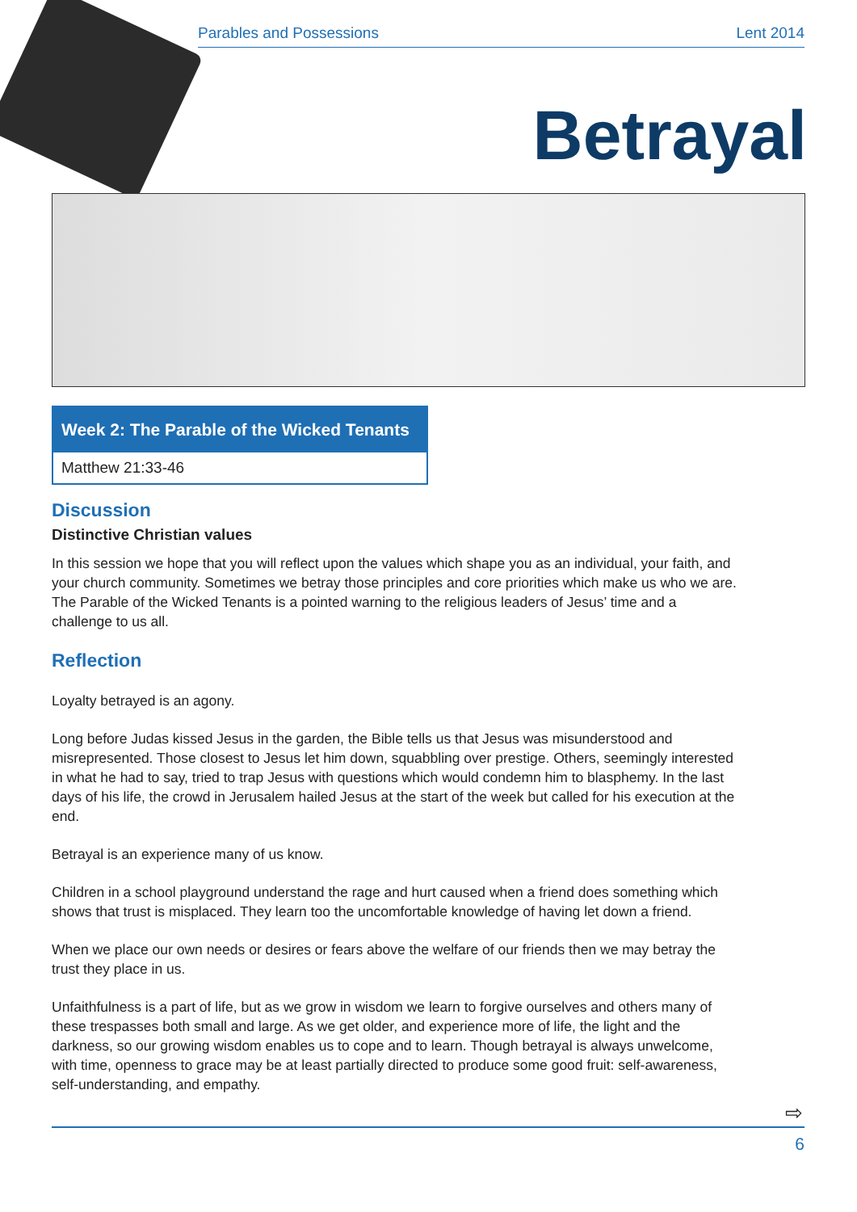Parables and Possessions Lent 2014
Betrayal
Week 2: The Parable of the Wicked Tenants
Matthew 21:33-46
Discussion
Distinctive Christian values
In this session we hope that you will reflect upon the values which shape you as an individual, your faith, and your church community. Sometimes we betray those principles and core priorities which make us who we are. The Parable of the Wicked Tenants is a pointed warning to the religious leaders of Jesus’ time and a challenge to us all.
Reflection
Loyalty betrayed is an agony.
Long before Judas kissed Jesus in the garden, the Bible tells us that Jesus was misunderstood and misrepresented. Those closest to Jesus let him down, squabbling over prestige. Others, seemingly interested in what he had to say, tried to trap Jesus with questions which would condemn him to blasphemy. In the last days of his life, the crowd in Jerusalem hailed Jesus at the start of the week but called for his execution at the end.
Betrayal is an experience many of us know.
Children in a school playground understand the rage and hurt caused when a friend does something which shows that trust is misplaced. They learn too the uncomfortable knowledge of having let down a friend.
When we place our own needs or desires or fears above the welfare of our friends then we may betray the trust they place in us.
Unfaithfulness is a part of life, but as we grow in wisdom we learn to forgive ourselves and others many of these trespasses both small and large. As we get older, and experience more of life, the light and the darkness, so our growing wisdom enables us to cope and to learn. Though betrayal is always unwelcome, with time, openness to grace may be at least partially directed to produce some good fruit: self-awareness, self-understanding, and empathy.
⇨
6